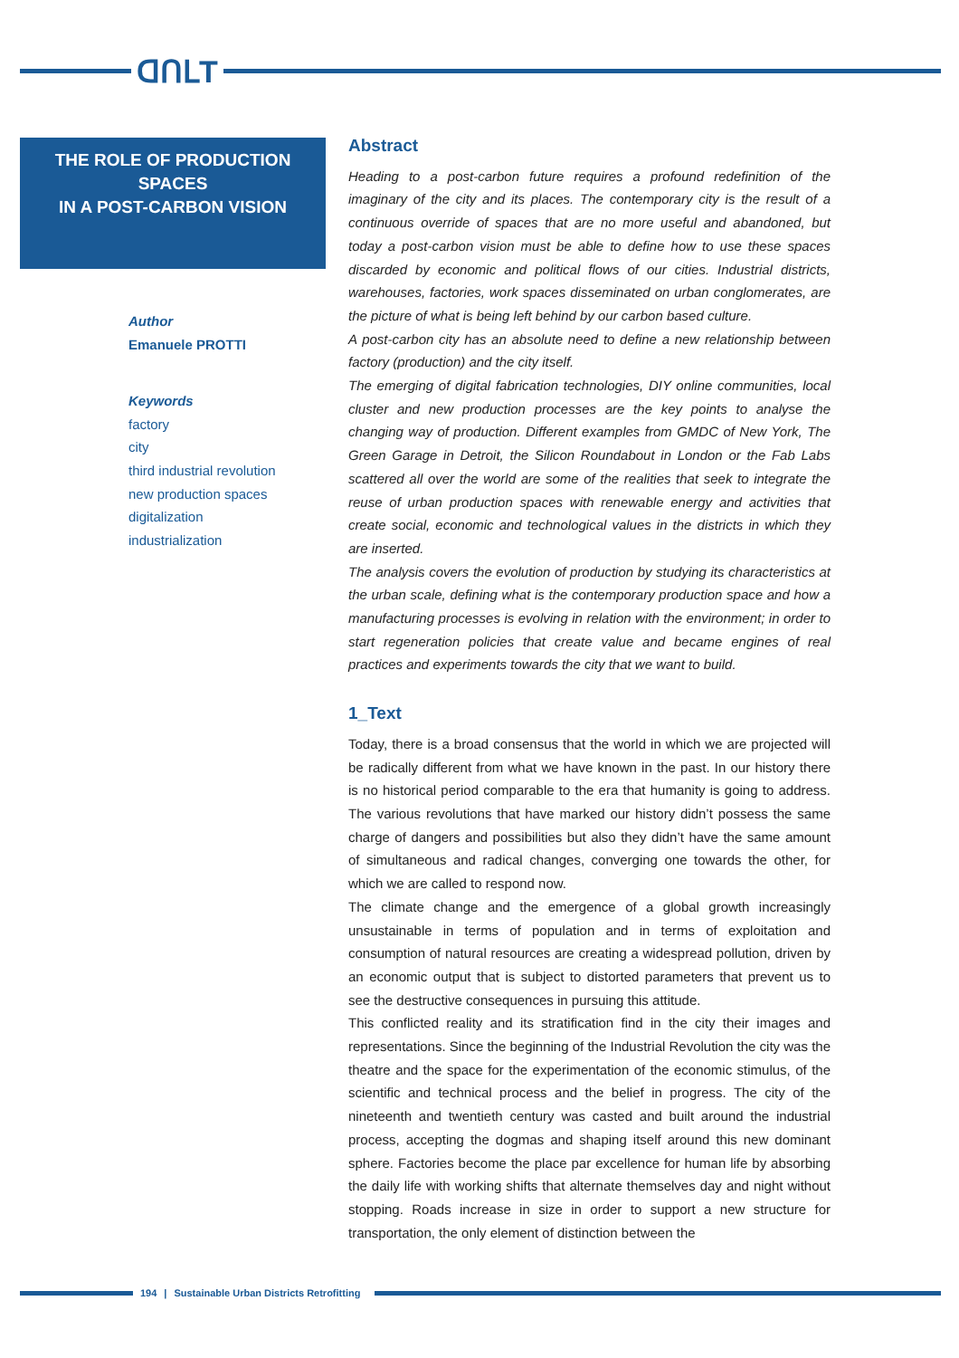ᗡՈԼΤ
THE ROLE OF PRODUCTION SPACES
IN A POST-CARBON VISION
Author
Emanuele PROTTI
Keywords
factory
city
third industrial revolution
new production spaces
digitalization
industrialization
Abstract
Heading to a post-carbon future requires a profound redefinition of the imaginary of the city and its places. The contemporary city is the result of a continuous override of spaces that are no more useful and abandoned, but today a post-carbon vision must be able to define how to use these spaces discarded by economic and political flows of our cities. Industrial districts, warehouses, factories, work spaces disseminated on urban conglomerates, are the picture of what is being left behind by our carbon based culture.
A post-carbon city has an absolute need to define a new relationship between factory (production) and the city itself.
The emerging of digital fabrication technologies, DIY online communities, local cluster and new production processes are the key points to analyse the changing way of production. Different examples from GMDC of New York, The Green Garage in Detroit, the Silicon Roundabout in London or the Fab Labs scattered all over the world are some of the realities that seek to integrate the reuse of urban production spaces with renewable energy and activities that create social, economic and technological values in the districts in which they are inserted.
The analysis covers the evolution of production by studying its characteristics at the urban scale, defining what is the contemporary production space and how a manufacturing processes is evolving in relation with the environment; in order to start regeneration policies that create value and became engines of real practices and experiments towards the city that we want to build.
1_Text
Today, there is a broad consensus that the world in which we are projected will be radically different from what we have known in the past. In our history there is no historical period comparable to the era that humanity is going to address. The various revolutions that have marked our history didn’t possess the same charge of dangers and possibilities but also they didn’t have the same amount of simultaneous and radical changes, converging one towards the other, for which we are called to respond now.
The climate change and the emergence of a global growth increasingly unsustainable in terms of population and in terms of exploitation and consumption of natural resources are creating a widespread pollution, driven by an economic output that is subject to distorted parameters that prevent us to see the destructive consequences in pursuing this attitude.
This conflicted reality and its stratification find in the city their images and representations. Since the beginning of the Industrial Revolution the city was the theatre and the space for the experimentation of the economic stimulus, of the scientific and technical process and the belief in progress. The city of the nineteenth and twentieth century was casted and built around the industrial process, accepting the dogmas and shaping itself around this new dominant sphere. Factories become the place par excellence for human life by absorbing the daily life with working shifts that alternate themselves day and night without stopping. Roads increase in size in order to support a new structure for transportation, the only element of distinction between the
194 | Sustainable Urban Districts Retrofitting